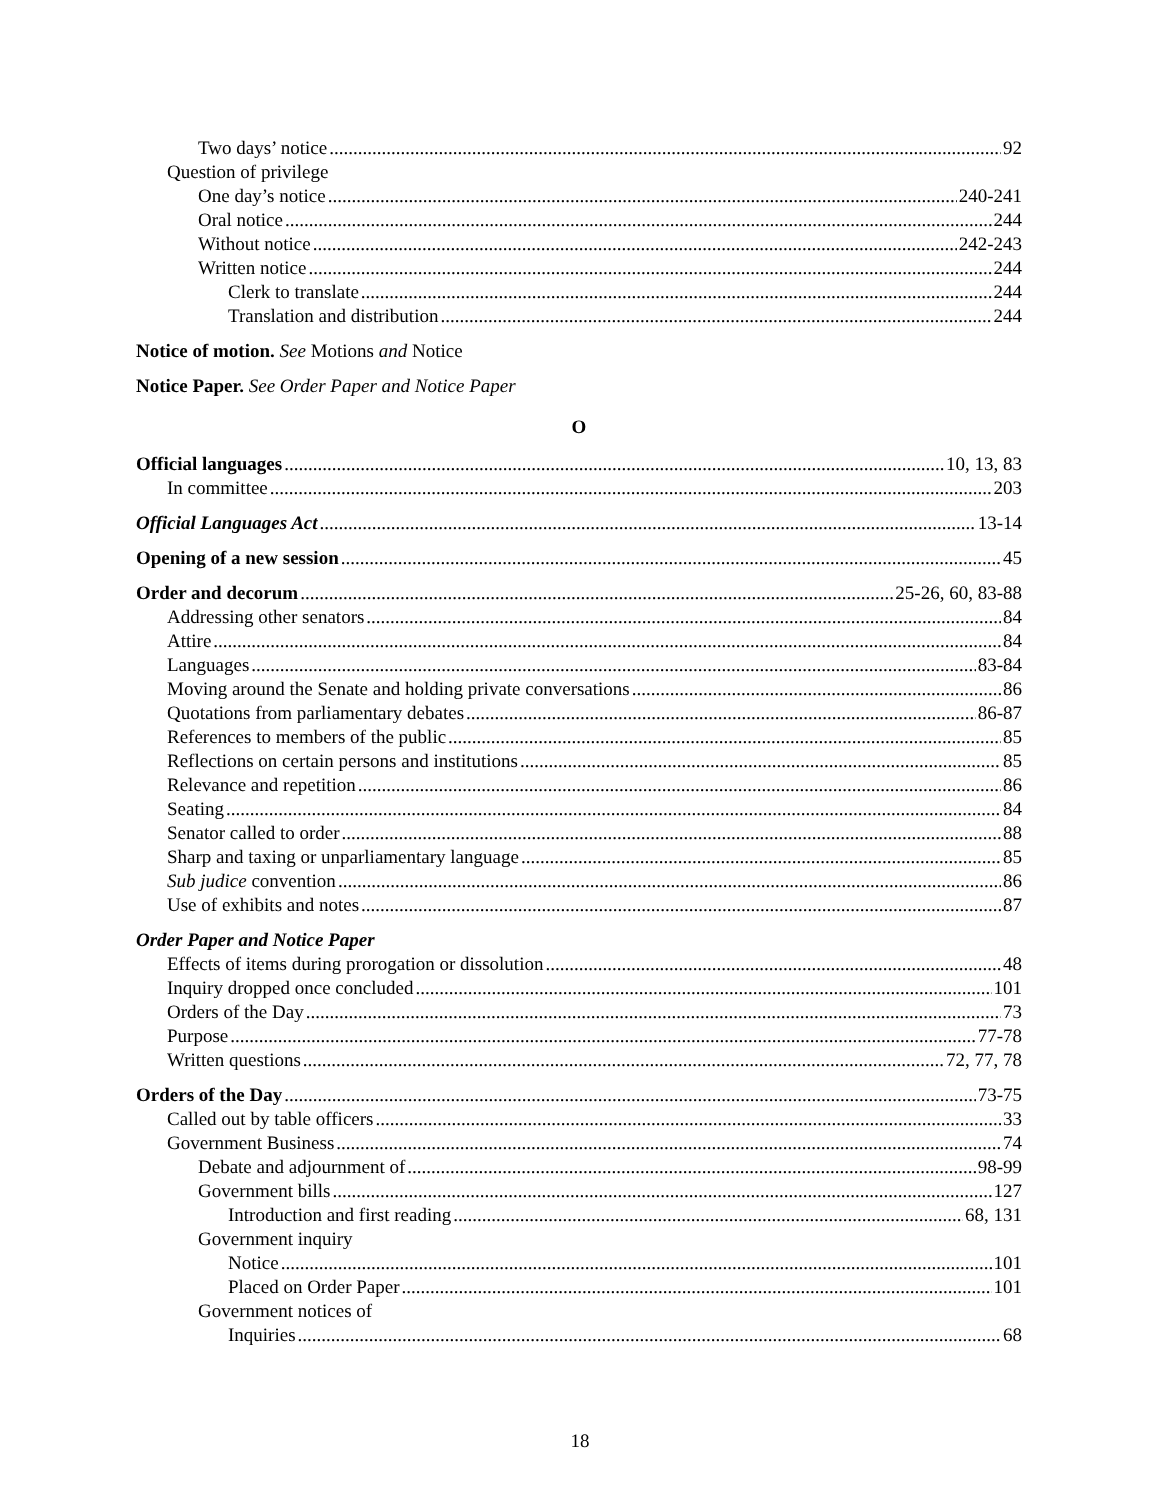Two days’ notice 92
Question of privilege
One day’s notice 240-241
Oral notice 244
Without notice 242-243
Written notice 244
Clerk to translate 244
Translation and distribution 244
Notice of motion. See Motions and Notice
Notice Paper. See Order Paper and Notice Paper
O
Official languages 10, 13, 83
In committee 203
Official Languages Act 13-14
Opening of a new session 45
Order and decorum 25-26, 60, 83-88
Addressing other senators 84
Attire 84
Languages 83-84
Moving around the Senate and holding private conversations 86
Quotations from parliamentary debates 86-87
References to members of the public 85
Reflections on certain persons and institutions 85
Relevance and repetition 86
Seating 84
Senator called to order 88
Sharp and taxing or unparliamentary language 85
Sub judice convention 86
Use of exhibits and notes 87
Order Paper and Notice Paper
Effects of items during prorogation or dissolution 48
Inquiry dropped once concluded 101
Orders of the Day 73
Purpose 77-78
Written questions 72, 77, 78
Orders of the Day 73-75
Called out by table officers 33
Government Business 74
Debate and adjournment of 98-99
Government bills 127
Introduction and first reading 68, 131
Government inquiry
Notice 101
Placed on Order Paper 101
Government notices of
Inquiries 68
18